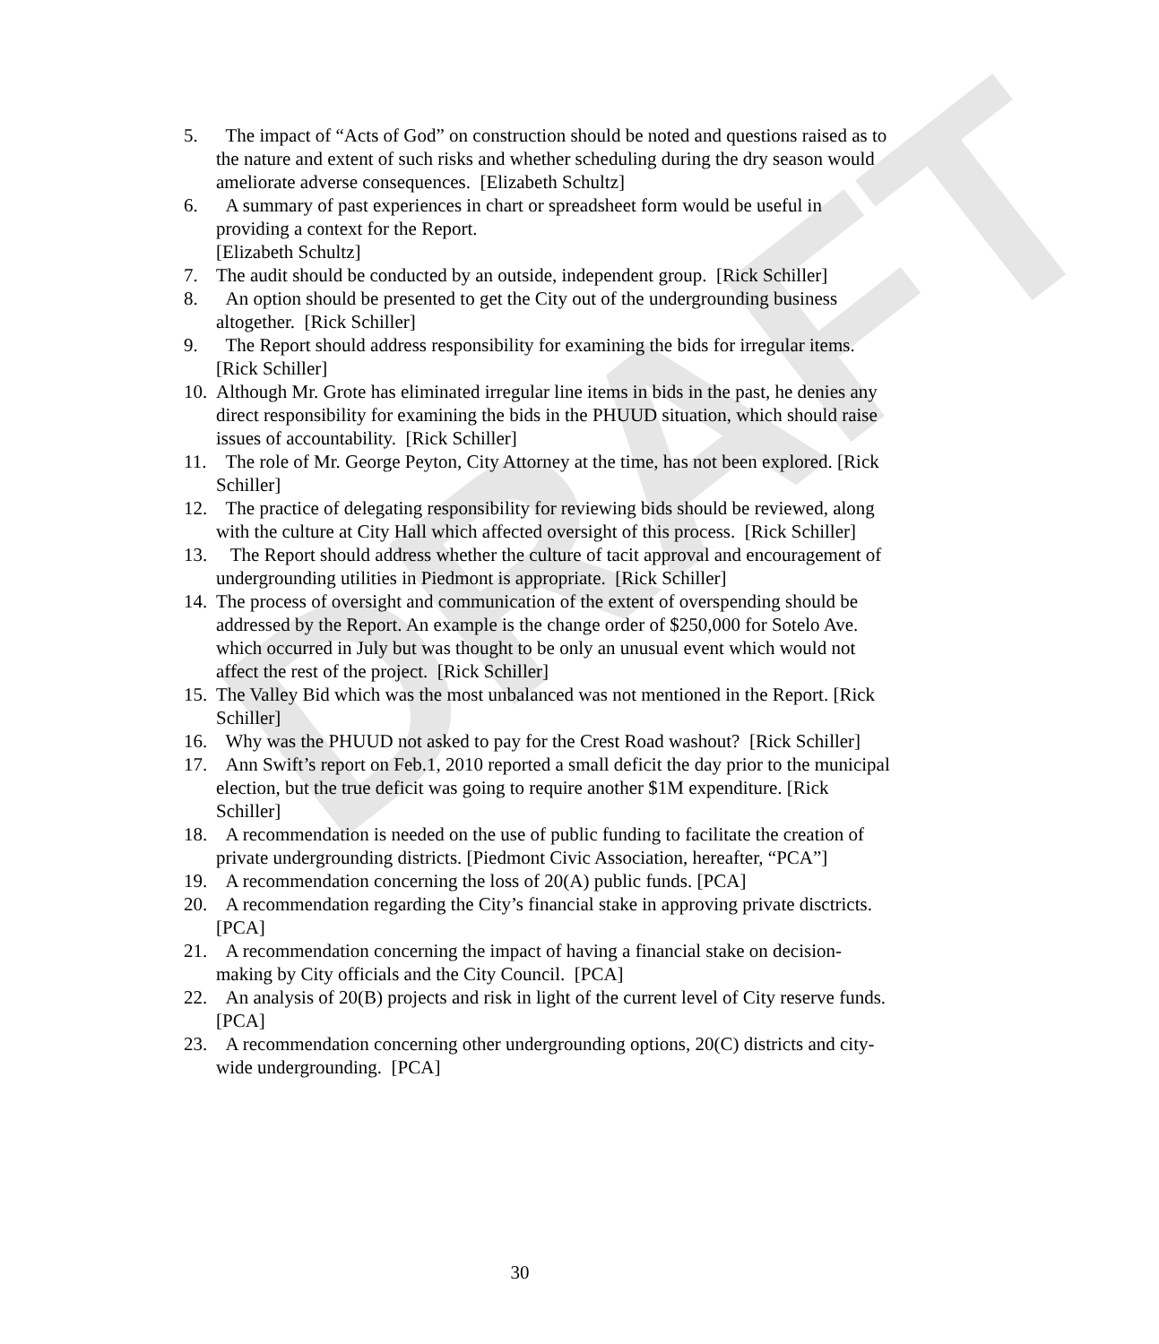DRAFT
5. The impact of “Acts of God” on construction should be noted and questions raised as to the nature and extent of such risks and whether scheduling during the dry season would ameliorate adverse consequences. [Elizabeth Schultz]
6. A summary of past experiences in chart or spreadsheet form would be useful in providing a context for the Report.
[Elizabeth Schultz]
7. The audit should be conducted by an outside, independent group. [Rick Schiller]
8. An option should be presented to get the City out of the undergrounding business altogether. [Rick Schiller]
9. The Report should address responsibility for examining the bids for irregular items. [Rick Schiller]
10. Although Mr. Grote has eliminated irregular line items in bids in the past, he denies any direct responsibility for examining the bids in the PHUUD situation, which should raise issues of accountability. [Rick Schiller]
11. The role of Mr. George Peyton, City Attorney at the time, has not been explored. [Rick Schiller]
12. The practice of delegating responsibility for reviewing bids should be reviewed, along with the culture at City Hall which affected oversight of this process. [Rick Schiller]
13. The Report should address whether the culture of tacit approval and encouragement of undergrounding utilities in Piedmont is appropriate. [Rick Schiller]
14. The process of oversight and communication of the extent of overspending should be addressed by the Report. An example is the change order of $250,000 for Sotelo Ave. which occurred in July but was thought to be only an unusual event which would not affect the rest of the project. [Rick Schiller]
15. The Valley Bid which was the most unbalanced was not mentioned in the Report. [Rick Schiller]
16. Why was the PHUUD not asked to pay for the Crest Road washout? [Rick Schiller]
17. Ann Swift’s report on Feb.1, 2010 reported a small deficit the day prior to the municipal election, but the true deficit was going to require another $1M expenditure. [Rick Schiller]
18. A recommendation is needed on the use of public funding to facilitate the creation of private undergrounding districts. [Piedmont Civic Association, hereafter, “PCA”]
19. A recommendation concerning the loss of 20(A) public funds. [PCA]
20. A recommendation regarding the City’s financial stake in approving private disctricts. [PCA]
21. A recommendation concerning the impact of having a financial stake on decision-making by City officials and the City Council. [PCA]
22. An analysis of 20(B) projects and risk in light of the current level of City reserve funds. [PCA]
23. A recommendation concerning other undergrounding options, 20(C) districts and city-wide undergrounding. [PCA]
30